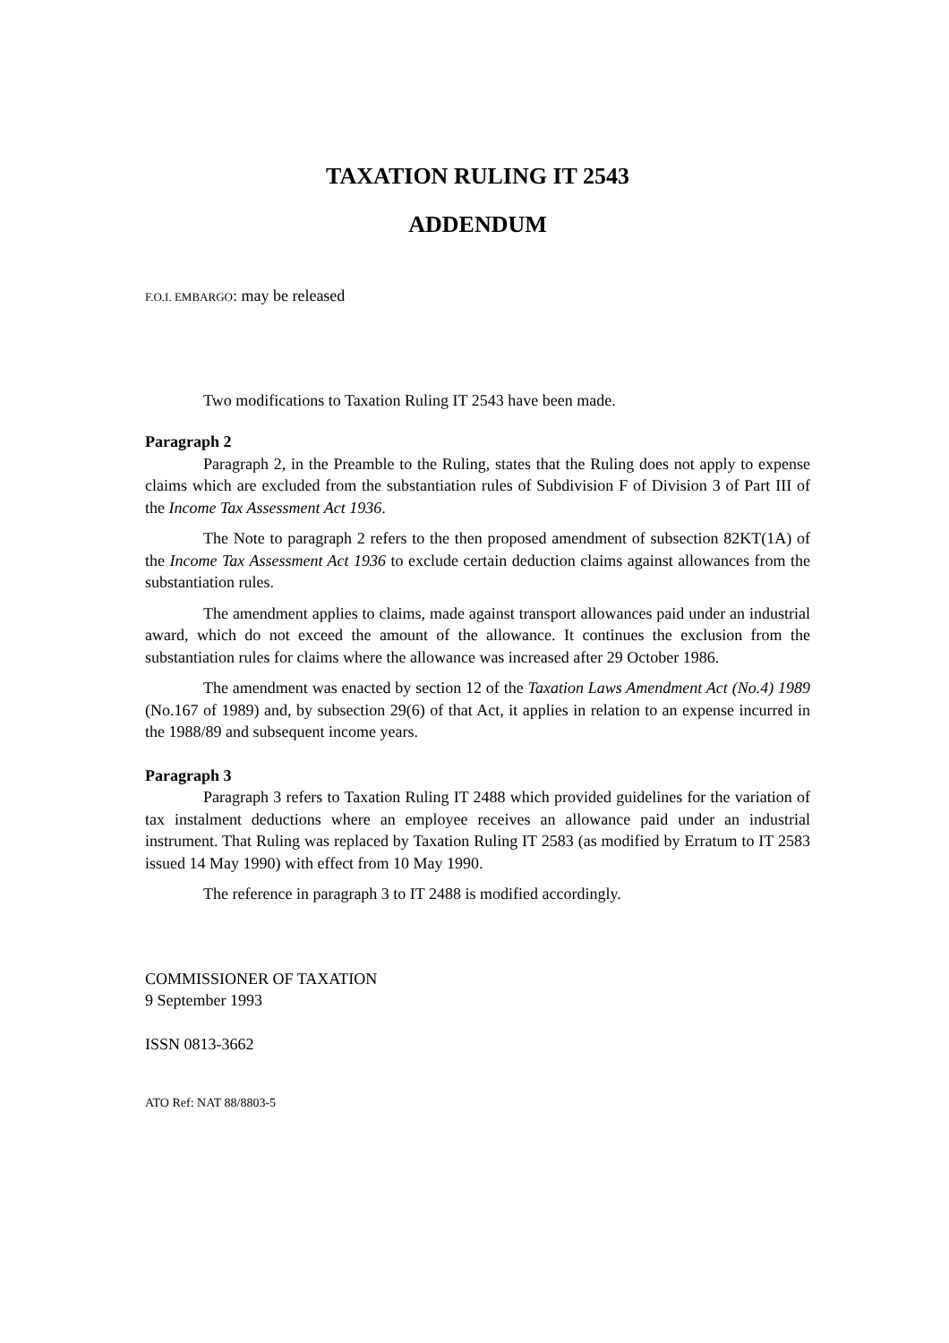TAXATION RULING IT 2543
ADDENDUM
F.O.I. EMBARGO: may be released
Two modifications to Taxation Ruling IT 2543 have been made.
Paragraph 2
Paragraph 2, in the Preamble to the Ruling, states that the Ruling does not apply to expense claims which are excluded from the substantiation rules of Subdivision F of Division 3 of Part III of the Income Tax Assessment Act 1936.
The Note to paragraph 2 refers to the then proposed amendment of subsection 82KT(1A) of the Income Tax Assessment Act 1936 to exclude certain deduction claims against allowances from the substantiation rules.
The amendment applies to claims, made against transport allowances paid under an industrial award, which do not exceed the amount of the allowance. It continues the exclusion from the substantiation rules for claims where the allowance was increased after 29 October 1986.
The amendment was enacted by section 12 of the Taxation Laws Amendment Act (No.4) 1989 (No.167 of 1989) and, by subsection 29(6) of that Act, it applies in relation to an expense incurred in the 1988/89 and subsequent income years.
Paragraph 3
Paragraph 3 refers to Taxation Ruling IT 2488 which provided guidelines for the variation of tax instalment deductions where an employee receives an allowance paid under an industrial instrument. That Ruling was replaced by Taxation Ruling IT 2583 (as modified by Erratum to IT 2583 issued 14 May 1990) with effect from 10 May 1990.
The reference in paragraph 3 to IT 2488 is modified accordingly.
COMMISSIONER OF TAXATION
9 September 1993
ISSN 0813-3662
ATO Ref: NAT 88/8803-5